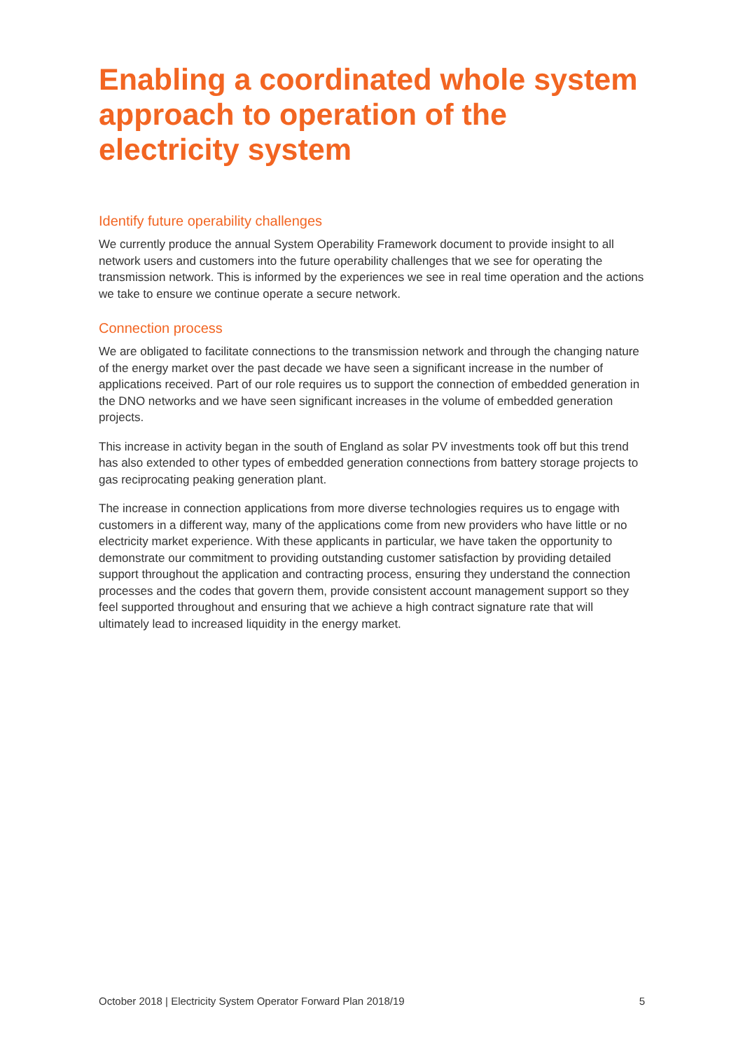Enabling a coordinated whole system approach to operation of the electricity system
Identify future operability challenges
We currently produce the annual System Operability Framework document to provide insight to all network users and customers into the future operability challenges that we see for operating the transmission network. This is informed by the experiences we see in real time operation and the actions we take to ensure we continue operate a secure network.
Connection process
We are obligated to facilitate connections to the transmission network and through the changing nature of the energy market over the past decade we have seen a significant increase in the number of applications received. Part of our role requires us to support the connection of embedded generation in the DNO networks and we have seen significant increases in the volume of embedded generation projects.
This increase in activity began in the south of England as solar PV investments took off but this trend has also extended to other types of embedded generation connections from battery storage projects to gas reciprocating peaking generation plant.
The increase in connection applications from more diverse technologies requires us to engage with customers in a different way, many of the applications come from new providers who have little or no electricity market experience. With these applicants in particular, we have taken the opportunity to demonstrate our commitment to providing outstanding customer satisfaction by providing detailed support throughout the application and contracting process, ensuring they understand the connection processes and the codes that govern them, provide consistent account management support so they feel supported throughout and ensuring that we achieve a high contract signature rate that will ultimately lead to increased liquidity in the energy market.
October 2018 | Electricity System Operator Forward Plan 2018/19 5